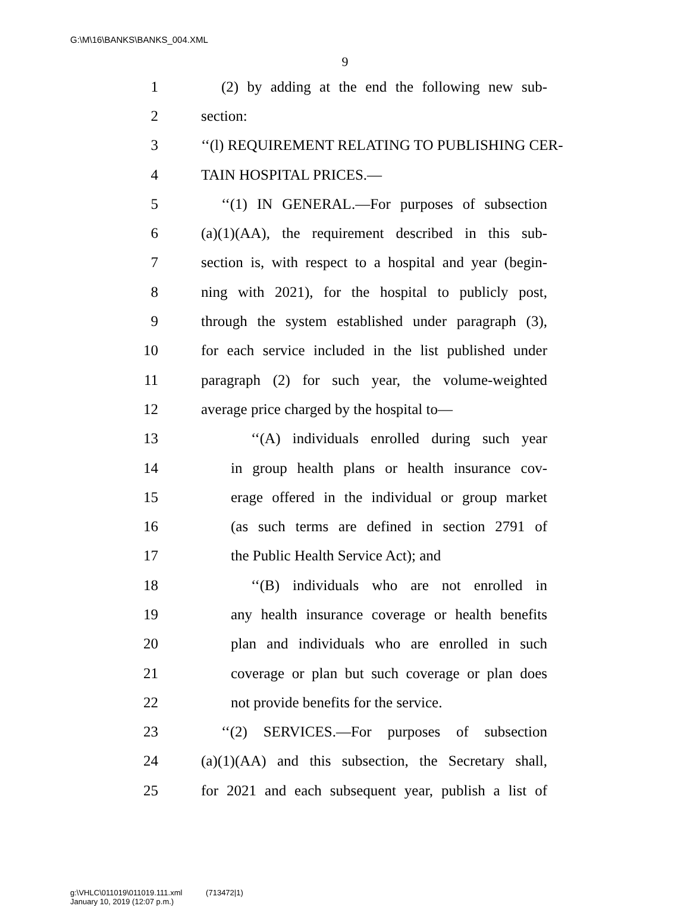G:\M\16\BANKS\BANKS_004.XML
9
1 (2) by adding at the end the following new sub-
2 section:
3 ‘‘(l) REQUIREMENT RELATING TO PUBLISHING CER-
4 TAIN HOSPITAL PRICES.—
5 ‘‘(1) IN GENERAL.—For purposes of subsection
6 (a)(1)(AA), the requirement described in this sub-
7 section is, with respect to a hospital and year (begin-
8 ning with 2021), for the hospital to publicly post,
9 through the system established under paragraph (3),
10 for each service included in the list published under
11 paragraph (2) for such year, the volume-weighted
12 average price charged by the hospital to—
13 ‘‘(A) individuals enrolled during such year
14 in group health plans or health insurance cov-
15 erage offered in the individual or group market
16 (as such terms are defined in section 2791 of
17 the Public Health Service Act); and
18 ‘‘(B) individuals who are not enrolled in
19 any health insurance coverage or health benefits
20 plan and individuals who are enrolled in such
21 coverage or plan but such coverage or plan does
22 not provide benefits for the service.
23 ‘‘(2) SERVICES.—For purposes of subsection
24 (a)(1)(AA) and this subsection, the Secretary shall,
25 for 2021 and each subsequent year, publish a list of
g:\VHLC\011019\011019.111.xml (713472|1)
January 10, 2019 (12:07 p.m.)